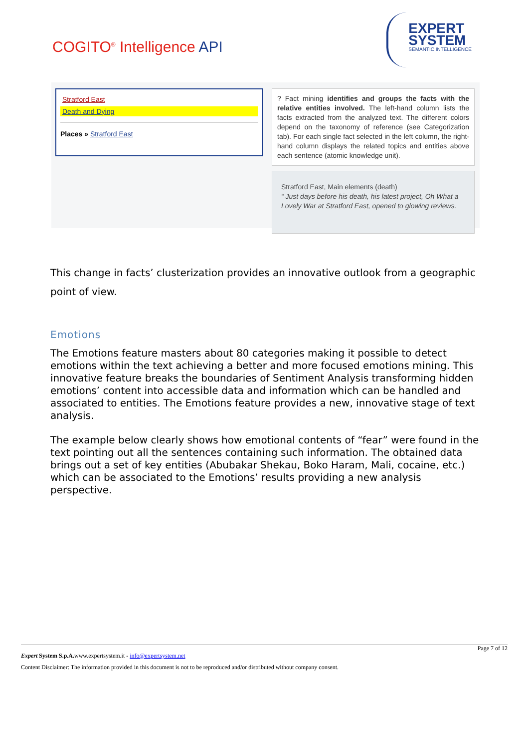COGITO<sup>®</sup> Intelligence API
EXPERT
SYSTEM
SEMANTIC INTELLIGENCE
Stratford East
Death and Dying
Places » Stratford East
? Fact mining identifies and groups the facts with the relative entities involved. The left-hand column lists the facts extracted from the analyzed text. The different colors depend on the taxonomy of reference (see Categorization tab). For each single fact selected in the left column, the right-hand column displays the related topics and entities above each sentence (atomic knowledge unit).
Stratford East, Main elements (death)
“ Just days before his death, his latest project, Oh What a Lovely War at Stratford East, opened to glowing reviews.
This change in facts’ clusterization provides an innovative outlook from a geographic point of view.
Emotions
The Emotions feature masters about 80 categories making it possible to detect emotions within the text achieving a better and more focused emotions mining. This innovative feature breaks the boundaries of Sentiment Analysis transforming hidden emotions’ content into accessible data and information which can be handled and associated to entities. The Emotions feature provides a new, innovative stage of text analysis.
The example below clearly shows how emotional contents of “fear” were found in the text pointing out all the sentences containing such information. The obtained data brings out a set of key entities (Abubakar Shekau, Boko Haram, Mali, cocaine, etc.) which can be associated to the Emotions’ results providing a new analysis perspective.
Page 7 of 12
Expert System S.p.A. www.expertsystem.it - info@expertsystem.net
Content Disclaimer: The information provided in this document is not to be reproduced and/or distributed without company consent.